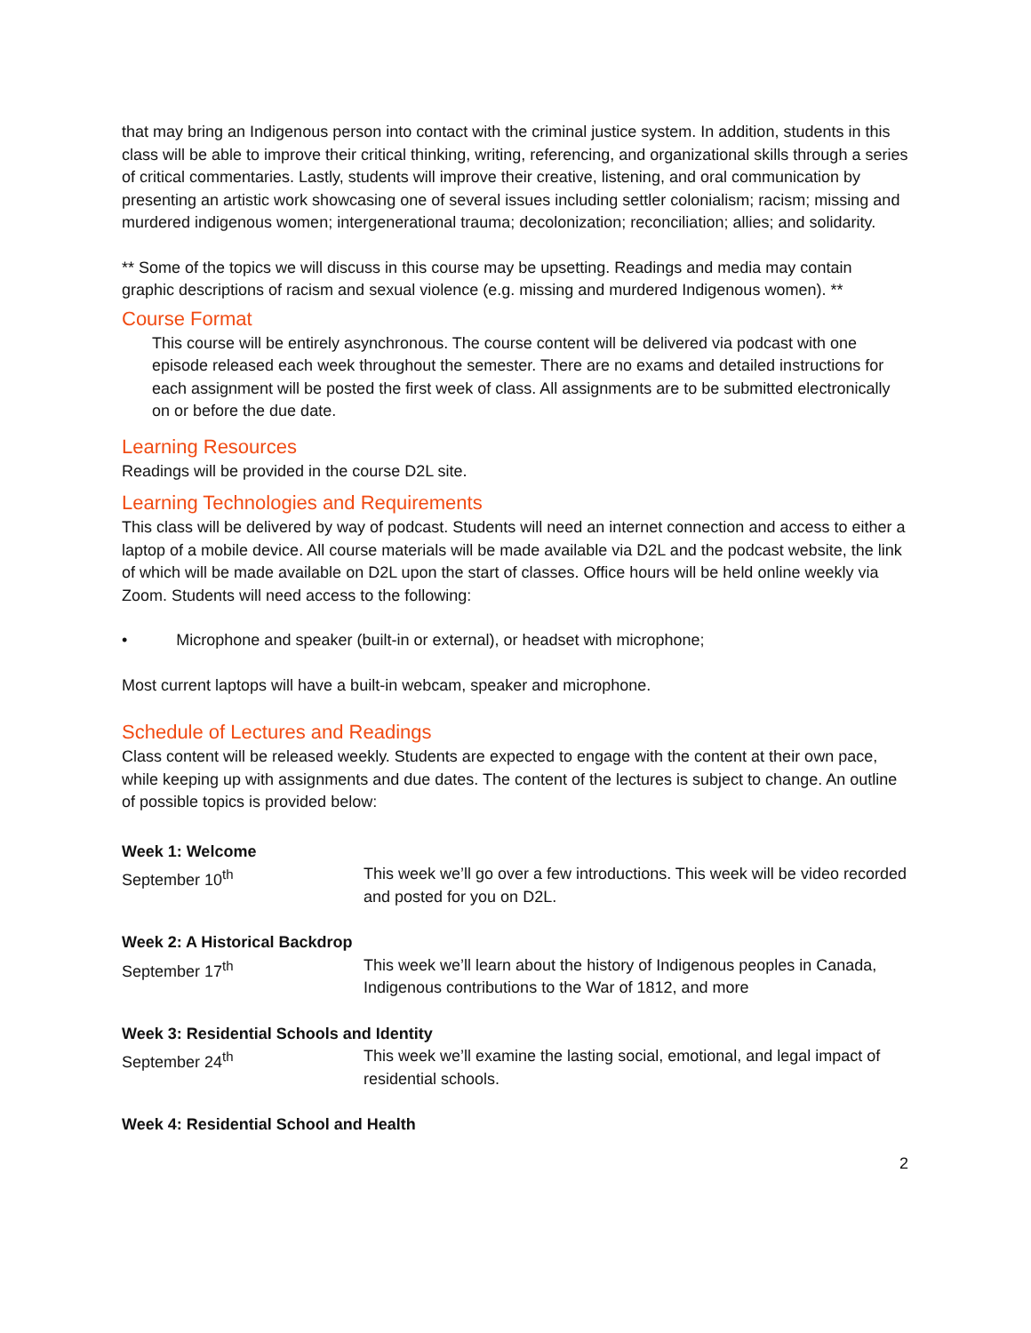that may bring an Indigenous person into contact with the criminal justice system. In addition, students in this class will be able to improve their critical thinking, writing, referencing, and organizational skills through a series of critical commentaries. Lastly, students will improve their creative, listening, and oral communication by presenting an artistic work showcasing one of several issues including settler colonialism; racism; missing and murdered indigenous women; intergenerational trauma; decolonization; reconciliation; allies; and solidarity.
** Some of the topics we will discuss in this course may be upsetting. Readings and media may contain graphic descriptions of racism and sexual violence (e.g. missing and murdered Indigenous women). **
Course Format
This course will be entirely asynchronous. The course content will be delivered via podcast with one episode released each week throughout the semester. There are no exams and detailed instructions for each assignment will be posted the first week of class. All assignments are to be submitted electronically on or before the due date.
Learning Resources
Readings will be provided in the course D2L site.
Learning Technologies and Requirements
This class will be delivered by way of podcast. Students will need an internet connection and access to either a laptop of a mobile device. All course materials will be made available via D2L and the podcast website, the link of which will be made available on D2L upon the start of classes. Office hours will be held online weekly via Zoom. Students will need access to the following:
• Microphone and speaker (built-in or external), or headset with microphone;
Most current laptops will have a built-in webcam, speaker and microphone.
Schedule of Lectures and Readings
Class content will be released weekly. Students are expected to engage with the content at their own pace, while keeping up with assignments and due dates. The content of the lectures is subject to change. An outline of possible topics is provided below:
Week 1: Welcome
September 10<sup>th</sup> This week we’ll go over a few introductions. This week will be video recorded and posted for you on D2L.
Week 2: A Historical Backdrop
September 17<sup>th</sup> This week we’ll learn about the history of Indigenous peoples in Canada, Indigenous contributions to the War of 1812, and more
Week 3: Residential Schools and Identity
September 24<sup>th</sup> This week we’ll examine the lasting social, emotional, and legal impact of residential schools.
Week 4: Residential School and Health
2